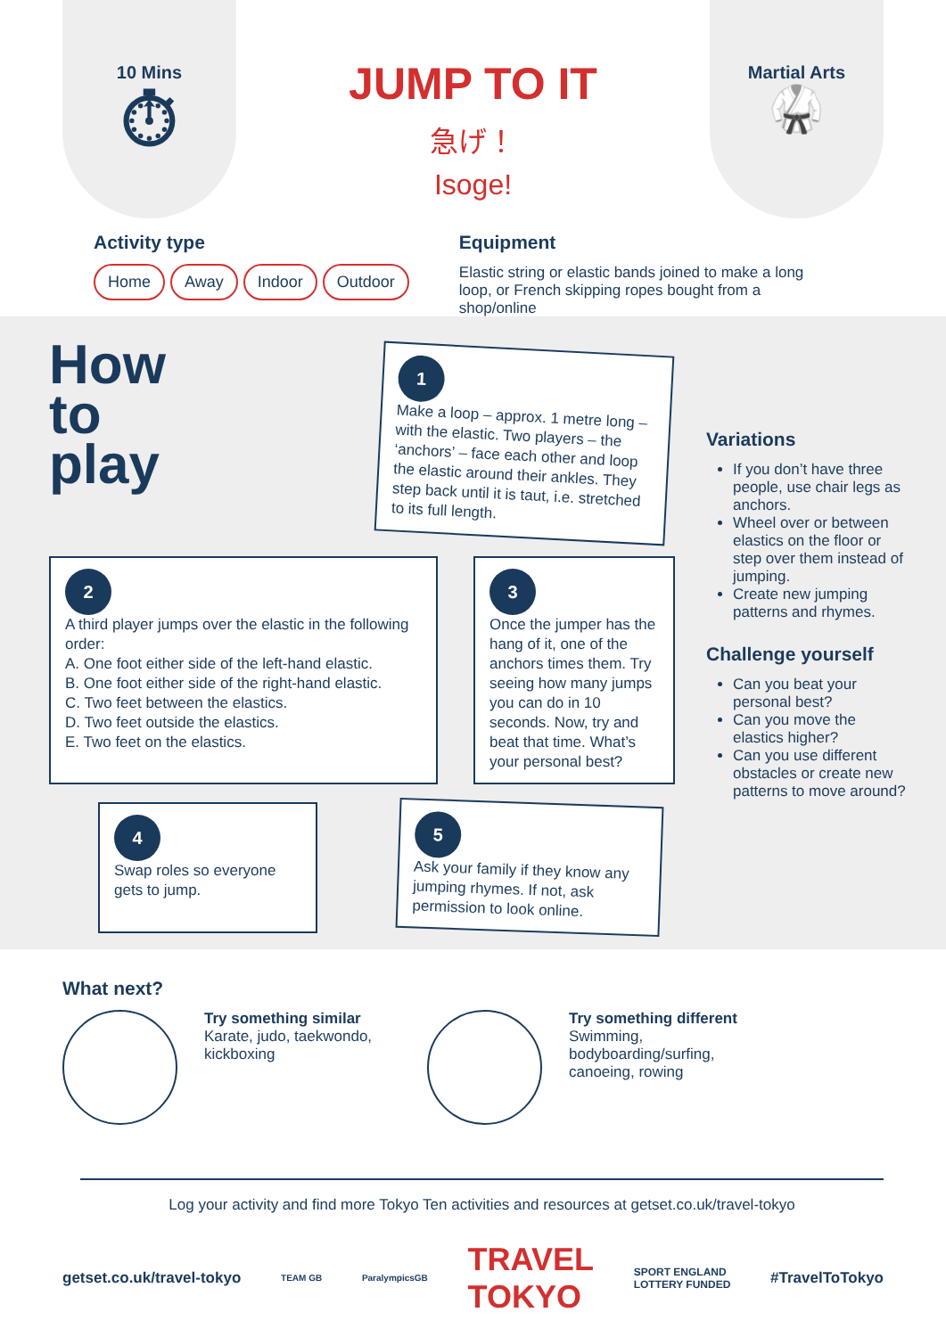10 Mins
⏱
JUMP TO IT
急げ！
Isoge!
Martial Arts
🥋
Activity type
Home Away Indoor Outdoor
Equipment
Elastic string or elastic bands joined to make a long loop, or French skipping ropes bought from a shop/online
How
to
play
1
Make a loop – approx. 1 metre long – with the elastic. Two players – the ‘anchors’ – face each other and loop the elastic around their ankles. They step back until it is taut, i.e. stretched to its full length.
2
A third player jumps over the elastic in the following order:
A. One foot either side of the left-hand elastic.
B. One foot either side of the right-hand elastic.
C. Two feet between the elastics.
D. Two feet outside the elastics.
E. Two feet on the elastics.
3
Once the jumper has the hang of it, one of the anchors times them. Try seeing how many jumps you can do in 10 seconds. Now, try and beat that time. What’s your personal best?
4
Swap roles so everyone gets to jump.
5
Ask your family if they know any jumping rhymes. If not, ask permission to look online.
Variations
If you don’t have three people, use chair legs as anchors.
Wheel over or between elastics on the floor or step over them instead of jumping.
Create new jumping patterns and rhymes.
Challenge yourself
Can you beat your personal best?
Can you move the elastics higher?
Can you use different obstacles or create new patterns to move around?
What next?
Try something similar
Karate, judo, taekwondo, kickboxing
Try something different
Swimming,
bodyboarding/surfing,
canoeing, rowing
Log your activity and find more Tokyo Ten activities and resources at getset.co.uk/travel-tokyo
getset.co.uk/travel-tokyo TEAM GB ParalympicsGB TRAVEL
TOKYO SPORT ENGLAND
LOTTERY FUNDED #TravelToTokyo